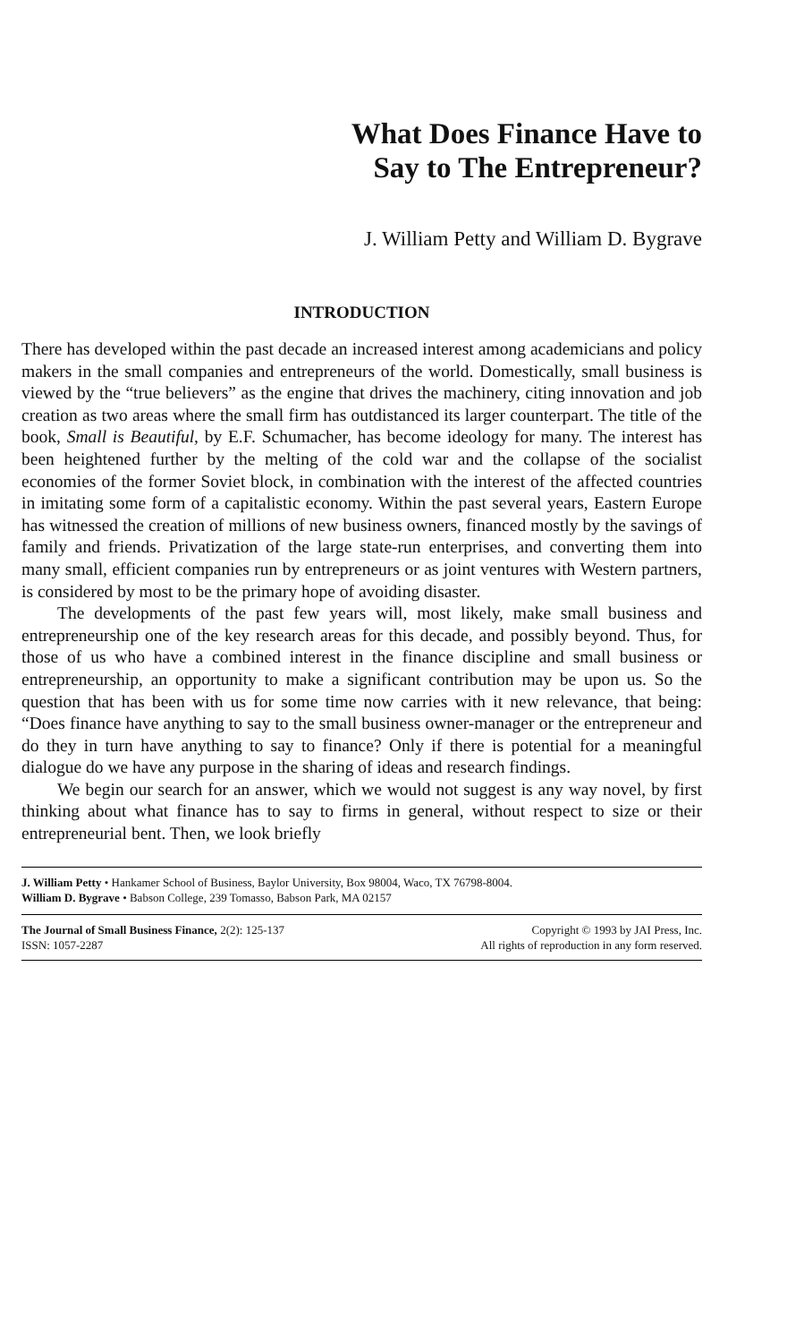What Does Finance Have to
Say to The Entrepreneur?
J. William Petty and William D. Bygrave
INTRODUCTION
There has developed within the past decade an increased interest among academicians and policy makers in the small companies and entrepreneurs of the world. Domestically, small business is viewed by the “true believers” as the engine that drives the machinery, citing innovation and job creation as two areas where the small firm has outdistanced its larger counterpart. The title of the book, Small is Beautiful, by E.F. Schumacher, has become ideology for many. The interest has been heightened further by the melting of the cold war and the collapse of the socialist economies of the former Soviet block, in combination with the interest of the affected countries in imitating some form of a capitalistic economy. Within the past several years, Eastern Europe has witnessed the creation of millions of new business owners, financed mostly by the savings of family and friends. Privatization of the large state-run enterprises, and converting them into many small, efficient companies run by entrepreneurs or as joint ventures with Western partners, is considered by most to be the primary hope of avoiding disaster.
The developments of the past few years will, most likely, make small business and entrepreneurship one of the key research areas for this decade, and possibly beyond. Thus, for those of us who have a combined interest in the finance discipline and small business or entrepreneurship, an opportunity to make a significant contribution may be upon us. So the question that has been with us for some time now carries with it new relevance, that being: “Does finance have anything to say to the small business owner-manager or the entrepreneur and do they in turn have anything to say to finance? Only if there is potential for a meaningful dialogue do we have any purpose in the sharing of ideas and research findings.
We begin our search for an answer, which we would not suggest is any way novel, by first thinking about what finance has to say to firms in general, without respect to size or their entrepreneurial bent. Then, we look briefly
J. William Petty • Hankamer School of Business, Baylor University, Box 98004, Waco, TX 76798-8004.
William D. Bygrave • Babson College, 239 Tomasso, Babson Park, MA 02157
The Journal of Small Business Finance, 2(2): 125-137
ISSN: 1057-2287
Copyright © 1993 by JAI Press, Inc.
All rights of reproduction in any form reserved.